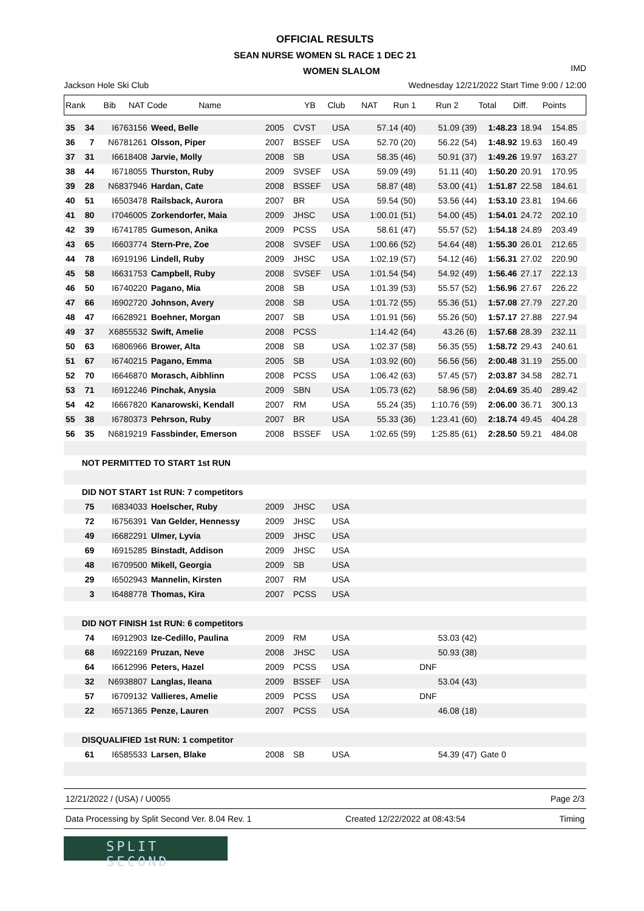OFFICIAL RESULTS
SEAN NURSE WOMEN SL RACE 1 DEC 21
WOMEN SLALOM
IMD
Jackson Hole Ski Club Wednesday 12/21/2022 Start Time 9:00 / 12:00
| Rank | Bib | NAT Code | Name | YB | Club | NAT | Run 1 | Run 2 | Total | Diff. | Points |
| --- | --- | --- | --- | --- | --- | --- | --- | --- | --- | --- | --- |
| 35 | 34 | I6763156 | Weed, Belle | 2005 | CVST | USA | 57.14 (40) | 51.09 (39) | 1:48.23 | 18.94 | 154.85 |
| 36 | 7 | N6781261 | Olsson, Piper | 2007 | BSSEF | USA | 52.70 (20) | 56.22 (54) | 1:48.92 | 19.63 | 160.49 |
| 37 | 31 | I6618408 | Jarvie, Molly | 2008 | SB | USA | 58.35 (46) | 50.91 (37) | 1:49.26 | 19.97 | 163.27 |
| 38 | 44 | I6718055 | Thurston, Ruby | 2009 | SVSEF | USA | 59.09 (49) | 51.11 (40) | 1:50.20 | 20.91 | 170.95 |
| 39 | 28 | N6837946 | Hardan, Cate | 2008 | BSSEF | USA | 58.87 (48) | 53.00 (41) | 1:51.87 | 22.58 | 184.61 |
| 40 | 51 | I6503478 | Railsback, Aurora | 2007 | BR | USA | 59.54 (50) | 53.56 (44) | 1:53.10 | 23.81 | 194.66 |
| 41 | 80 | I7046005 | Zorkendorfer, Maia | 2009 | JHSC | USA | 1:00.01 (51) | 54.00 (45) | 1:54.01 | 24.72 | 202.10 |
| 42 | 39 | I6741785 | Gumeson, Anika | 2009 | PCSS | USA | 58.61 (47) | 55.57 (52) | 1:54.18 | 24.89 | 203.49 |
| 43 | 65 | I6603774 | Stern-Pre, Zoe | 2008 | SVSEF | USA | 1:00.66 (52) | 54.64 (48) | 1:55.30 | 26.01 | 212.65 |
| 44 | 78 | I6919196 | Lindell, Ruby | 2009 | JHSC | USA | 1:02.19 (57) | 54.12 (46) | 1:56.31 | 27.02 | 220.90 |
| 45 | 58 | I6631753 | Campbell, Ruby | 2008 | SVSEF | USA | 1:01.54 (54) | 54.92 (49) | 1:56.46 | 27.17 | 222.13 |
| 46 | 50 | I6740220 | Pagano, Mia | 2008 | SB | USA | 1:01.39 (53) | 55.57 (52) | 1:56.96 | 27.67 | 226.22 |
| 47 | 66 | I6902720 | Johnson, Avery | 2008 | SB | USA | 1:01.72 (55) | 55.36 (51) | 1:57.08 | 27.79 | 227.20 |
| 48 | 47 | I6628921 | Boehner, Morgan | 2007 | SB | USA | 1:01.91 (56) | 55.26 (50) | 1:57.17 | 27.88 | 227.94 |
| 49 | 37 | X6855532 | Swift, Amelie | 2008 | PCSS | | 1:14.42 (64) | 43.26 (6) | 1:57.68 | 28.39 | 232.11 |
| 50 | 63 | I6806966 | Brower, Alta | 2008 | SB | USA | 1:02.37 (58) | 56.35 (55) | 1:58.72 | 29.43 | 240.61 |
| 51 | 67 | I6740215 | Pagano, Emma | 2005 | SB | USA | 1:03.92 (60) | 56.56 (56) | 2:00.48 | 31.19 | 255.00 |
| 52 | 70 | I6646870 | Morasch, Aibhlinn | 2008 | PCSS | USA | 1:06.42 (63) | 57.45 (57) | 2:03.87 | 34.58 | 282.71 |
| 53 | 71 | I6912246 | Pinchak, Anysia | 2009 | SBN | USA | 1:05.73 (62) | 58.96 (58) | 2:04.69 | 35.40 | 289.42 |
| 54 | 42 | I6667820 | Kanarowski, Kendall | 2007 | RM | USA | 55.24 (35) | 1:10.76 (59) | 2:06.00 | 36.71 | 300.13 |
| 55 | 38 | I6780373 | Pehrson, Ruby | 2007 | BR | USA | 55.33 (36) | 1:23.41 (60) | 2:18.74 | 49.45 | 404.28 |
| 56 | 35 | N6819219 | Fassbinder, Emerson | 2008 | BSSEF | USA | 1:02.65 (59) | 1:25.85 (61) | 2:28.50 | 59.21 | 484.08 |
| | NOT PERMITTED TO START 1st RUN | | | | | | | | | | |
| | DID NOT START 1st RUN: 7 competitors | | | | | | | | | | |
| | 75 | I6834033 | Hoelscher, Ruby | 2009 | JHSC | USA | | | | | |
| | 72 | I6756391 | Van Gelder, Hennessy | 2009 | JHSC | USA | | | | | |
| | 49 | I6682291 | Ulmer, Lyvia | 2009 | JHSC | USA | | | | | |
| | 69 | I6915285 | Binstadt, Addison | 2009 | JHSC | USA | | | | | |
| | 48 | I6709500 | Mikell, Georgia | 2009 | SB | USA | | | | | |
| | 29 | I6502943 | Mannelin, Kirsten | 2007 | RM | USA | | | | | |
| | 3 | I6488778 | Thomas, Kira | 2007 | PCSS | USA | | | | | |
| | DID NOT FINISH 1st RUN: 6 competitors | | | | | | | | | | |
| | 74 | I6912903 | Ize-Cedillo, Paulina | 2009 | RM | USA | | 53.03 (42) | | | |
| | 68 | I6922169 | Pruzan, Neve | 2008 | JHSC | USA | | 50.93 (38) | | | |
| | 64 | I6612996 | Peters, Hazel | 2009 | PCSS | USA | | DNF | | | |
| | 32 | N6938807 | Langlas, Ileana | 2009 | BSSEF | USA | | 53.04 (43) | | | |
| | 57 | I6709132 | Vallieres, Amelie | 2009 | PCSS | USA | | DNF | | | |
| | 22 | I6571365 | Penze, Lauren | 2007 | PCSS | USA | | 46.08 (18) | | | |
| | DISQUALIFIED 1st RUN: 1 competitor | | | | | | | | | | |
| | 61 | I6585533 | Larsen, Blake | 2008 | SB | USA | | 54.39 (47) | Gate 0 | | |
12/21/2022 / (USA) / U0055 Page 2/3
Data Processing by Split Second Ver. 8.04 Rev. 1 Created 12/22/2022 at 08:43:54 Timing
SPLIT SECOND